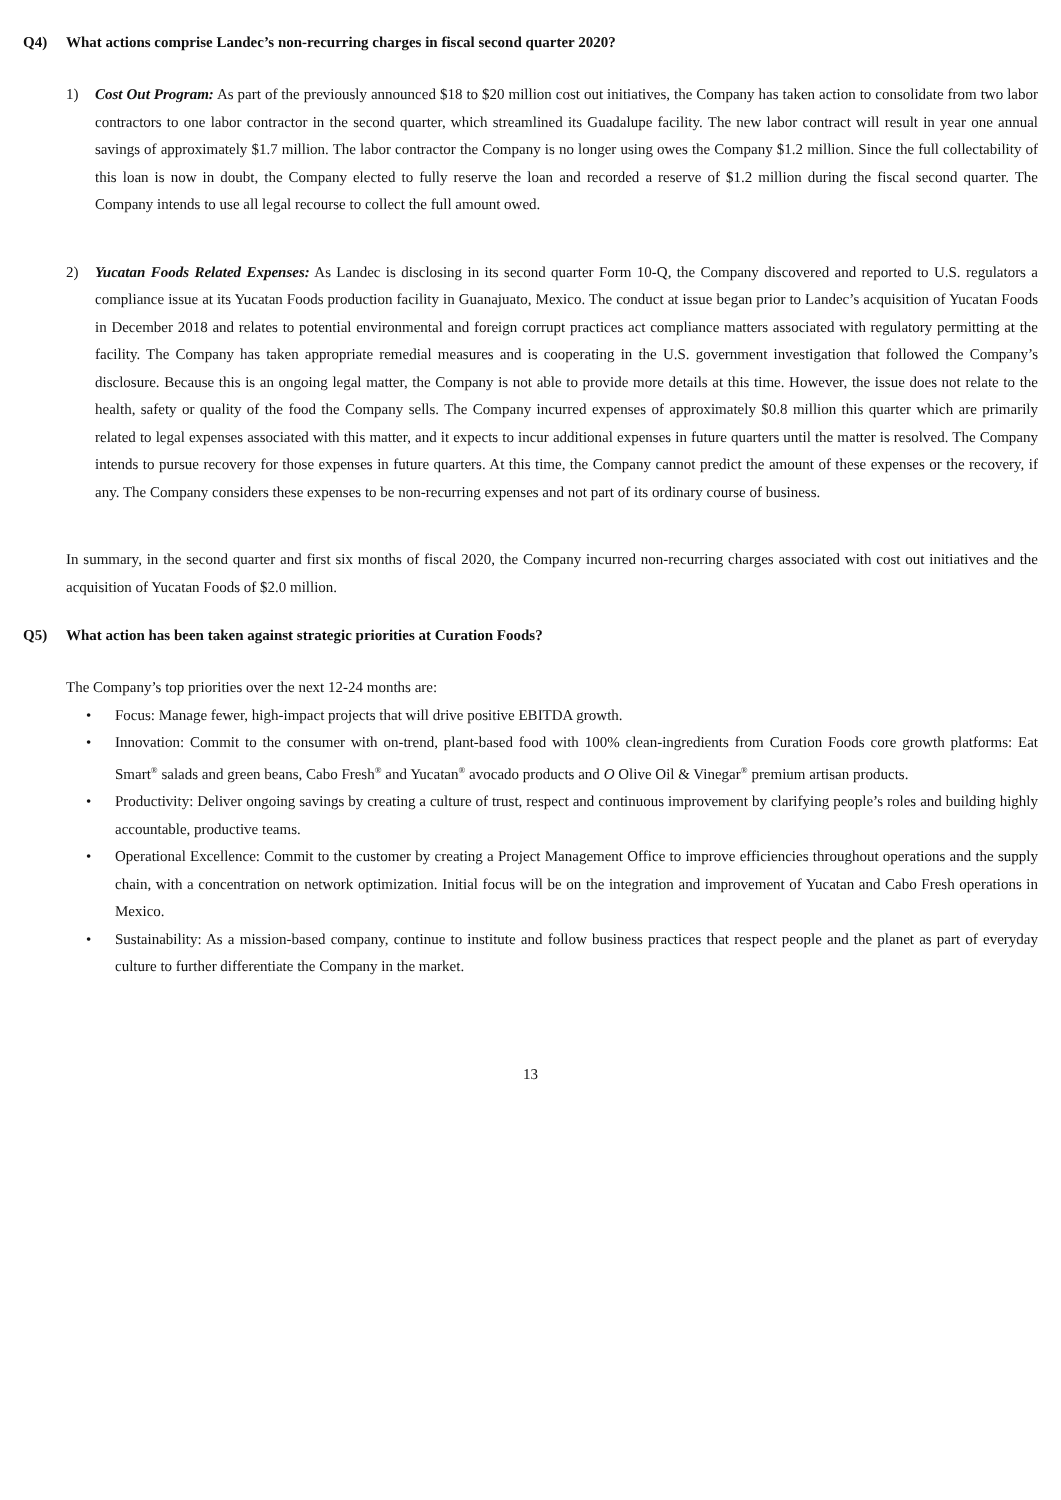Q4) What actions comprise Landec’s non-recurring charges in fiscal second quarter 2020?
1) Cost Out Program: As part of the previously announced $18 to $20 million cost out initiatives, the Company has taken action to consolidate from two labor contractors to one labor contractor in the second quarter, which streamlined its Guadalupe facility. The new labor contract will result in year one annual savings of approximately $1.7 million. The labor contractor the Company is no longer using owes the Company $1.2 million. Since the full collectability of this loan is now in doubt, the Company elected to fully reserve the loan and recorded a reserve of $1.2 million during the fiscal second quarter. The Company intends to use all legal recourse to collect the full amount owed.
2) Yucatan Foods Related Expenses: As Landec is disclosing in its second quarter Form 10-Q, the Company discovered and reported to U.S. regulators a compliance issue at its Yucatan Foods production facility in Guanajuato, Mexico. The conduct at issue began prior to Landec’s acquisition of Yucatan Foods in December 2018 and relates to potential environmental and foreign corrupt practices act compliance matters associated with regulatory permitting at the facility. The Company has taken appropriate remedial measures and is cooperating in the U.S. government investigation that followed the Company’s disclosure. Because this is an ongoing legal matter, the Company is not able to provide more details at this time. However, the issue does not relate to the health, safety or quality of the food the Company sells. The Company incurred expenses of approximately $0.8 million this quarter which are primarily related to legal expenses associated with this matter, and it expects to incur additional expenses in future quarters until the matter is resolved. The Company intends to pursue recovery for those expenses in future quarters. At this time, the Company cannot predict the amount of these expenses or the recovery, if any. The Company considers these expenses to be non-recurring expenses and not part of its ordinary course of business.
In summary, in the second quarter and first six months of fiscal 2020, the Company incurred non-recurring charges associated with cost out initiatives and the acquisition of Yucatan Foods of $2.0 million.
Q5) What action has been taken against strategic priorities at Curation Foods?
The Company’s top priorities over the next 12-24 months are:
• Focus: Manage fewer, high-impact projects that will drive positive EBITDA growth.
• Innovation: Commit to the consumer with on-trend, plant-based food with 100% clean-ingredients from Curation Foods core growth platforms: Eat Smart<sup>®</sup> salads and green beans, Cabo Fresh<sup>®</sup> and Yucatan<sup>®</sup> avocado products and O Olive Oil & Vinegar<sup>®</sup> premium artisan products.
• Productivity: Deliver ongoing savings by creating a culture of trust, respect and continuous improvement by clarifying people’s roles and building highly accountable, productive teams.
• Operational Excellence: Commit to the customer by creating a Project Management Office to improve efficiencies throughout operations and the supply chain, with a concentration on network optimization. Initial focus will be on the integration and improvement of Yucatan and Cabo Fresh operations in Mexico.
• Sustainability: As a mission-based company, continue to institute and follow business practices that respect people and the planet as part of everyday culture to further differentiate the Company in the market.
13